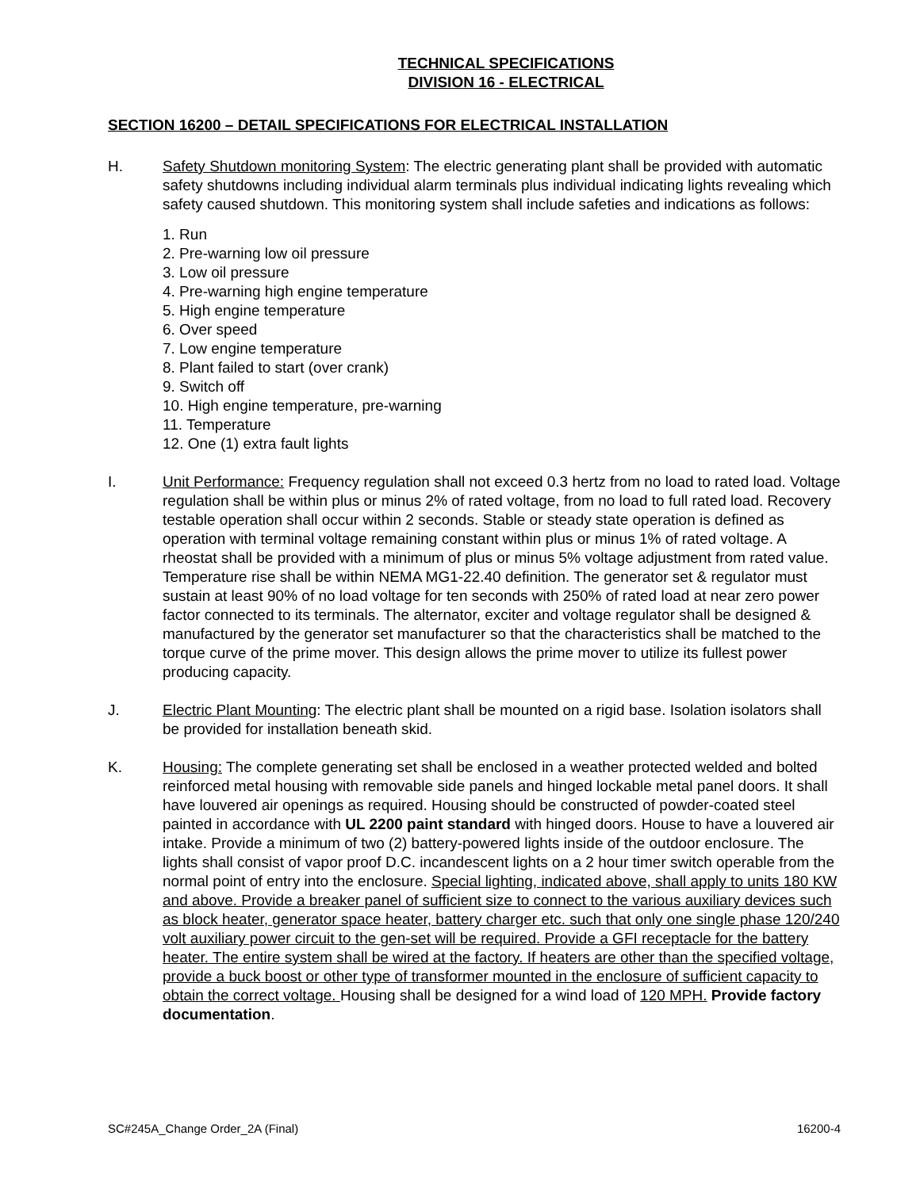TECHNICAL SPECIFICATIONS
DIVISION 16 - ELECTRICAL
SECTION 16200 – DETAIL SPECIFICATIONS FOR ELECTRICAL INSTALLATION
H. Safety Shutdown monitoring System: The electric generating plant shall be provided with automatic safety shutdowns including individual alarm terminals plus individual indicating lights revealing which safety caused shutdown. This monitoring system shall include safeties and indications as follows:
1. Run
2. Pre-warning low oil pressure
3. Low oil pressure
4. Pre-warning high engine temperature
5. High engine temperature
6. Over speed
7. Low engine temperature
8. Plant failed to start (over crank)
9. Switch off
10. High engine temperature, pre-warning
11. Temperature
12. One (1) extra fault lights
I. Unit Performance: Frequency regulation shall not exceed 0.3 hertz from no load to rated load. Voltage regulation shall be within plus or minus 2% of rated voltage, from no load to full rated load. Recovery testable operation shall occur within 2 seconds. Stable or steady state operation is defined as operation with terminal voltage remaining constant within plus or minus 1% of rated voltage. A rheostat shall be provided with a minimum of plus or minus 5% voltage adjustment from rated value. Temperature rise shall be within NEMA MG1-22.40 definition. The generator set & regulator must sustain at least 90% of no load voltage for ten seconds with 250% of rated load at near zero power factor connected to its terminals. The alternator, exciter and voltage regulator shall be designed & manufactured by the generator set manufacturer so that the characteristics shall be matched to the torque curve of the prime mover. This design allows the prime mover to utilize its fullest power producing capacity.
J. Electric Plant Mounting: The electric plant shall be mounted on a rigid base. Isolation isolators shall be provided for installation beneath skid.
K. Housing: The complete generating set shall be enclosed in a weather protected welded and bolted reinforced metal housing with removable side panels and hinged lockable metal panel doors. It shall have louvered air openings as required. Housing should be constructed of powder-coated steel painted in accordance with UL 2200 paint standard with hinged doors. House to have a louvered air intake. Provide a minimum of two (2) battery-powered lights inside of the outdoor enclosure. The lights shall consist of vapor proof D.C. incandescent lights on a 2 hour timer switch operable from the normal point of entry into the enclosure. Special lighting, indicated above, shall apply to units 180 KW and above. Provide a breaker panel of sufficient size to connect to the various auxiliary devices such as block heater, generator space heater, battery charger etc. such that only one single phase 120/240 volt auxiliary power circuit to the gen-set will be required. Provide a GFI receptacle for the battery heater. The entire system shall be wired at the factory. If heaters are other than the specified voltage, provide a buck boost or other type of transformer mounted in the enclosure of sufficient capacity to obtain the correct voltage. Housing shall be designed for a wind load of 120 MPH. Provide factory documentation.
SC#245A_Change Order_2A (Final) 16200-4